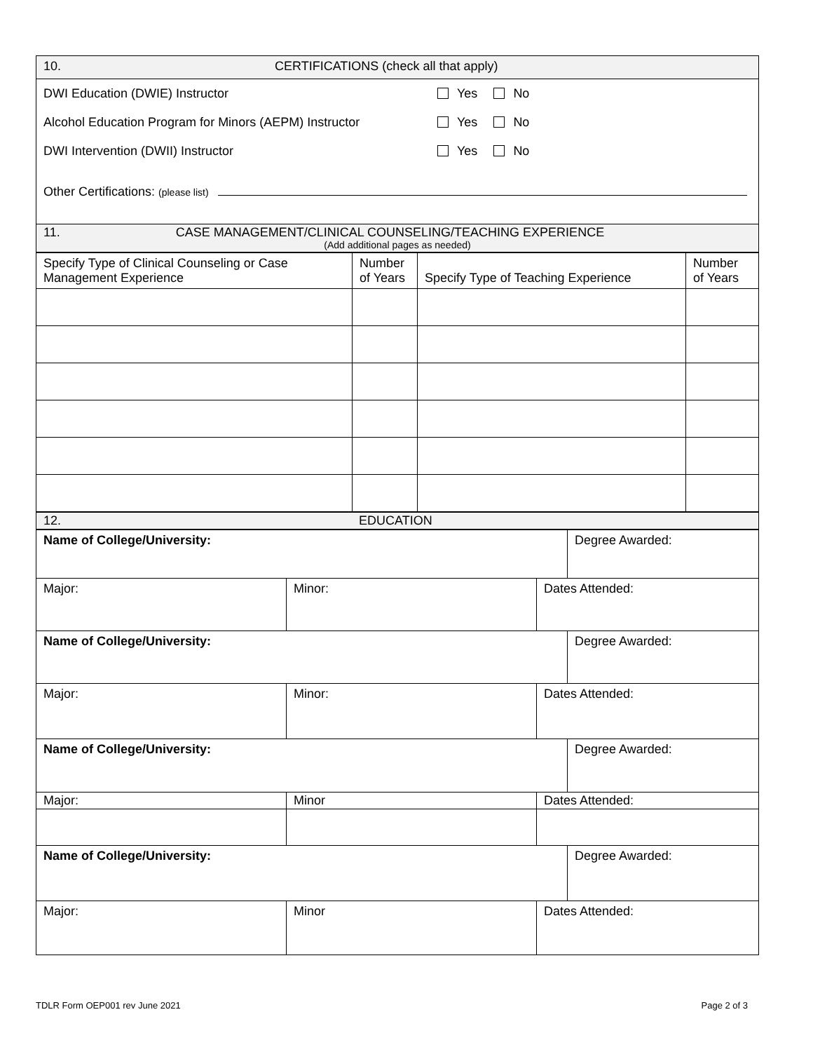| 10. CERTIFICATIONS (check all that apply) |
| / DWI Education (DWIE) Instructor / Yes No / / Alcohol Education Program for Minors (AEPM) Instructor / Yes No / / DWI Intervention (DWII) Instructor / Yes No / |
| Other Certifications: (please list) |
| 11. CASE MANAGEMENT/CLINICAL COUNSELING/TEACHING EXPERIENCE (Add additional pages as needed) |
| Specify Type of Clinical Counseling or Case Management Experience | Number of Years | Specify Type of Teaching Experience | Number of Years |
| 12. EDUCATION |
| Name of College/University: | | | Degree Awarded: |
| Major: | Minor: | Dates Attended: | |
| Name of College/University: | | | Degree Awarded: |
| Major: | Minor: | Dates Attended: | |
| Name of College/University: | | | Degree Awarded: |
| Major: | Minor | Dates Attended: | |
| Name of College/University: | | | Degree Awarded: |
| Major: | Minor | Dates Attended: | |
TDLR Form OEP001 rev June 2021 Page 2 of 3